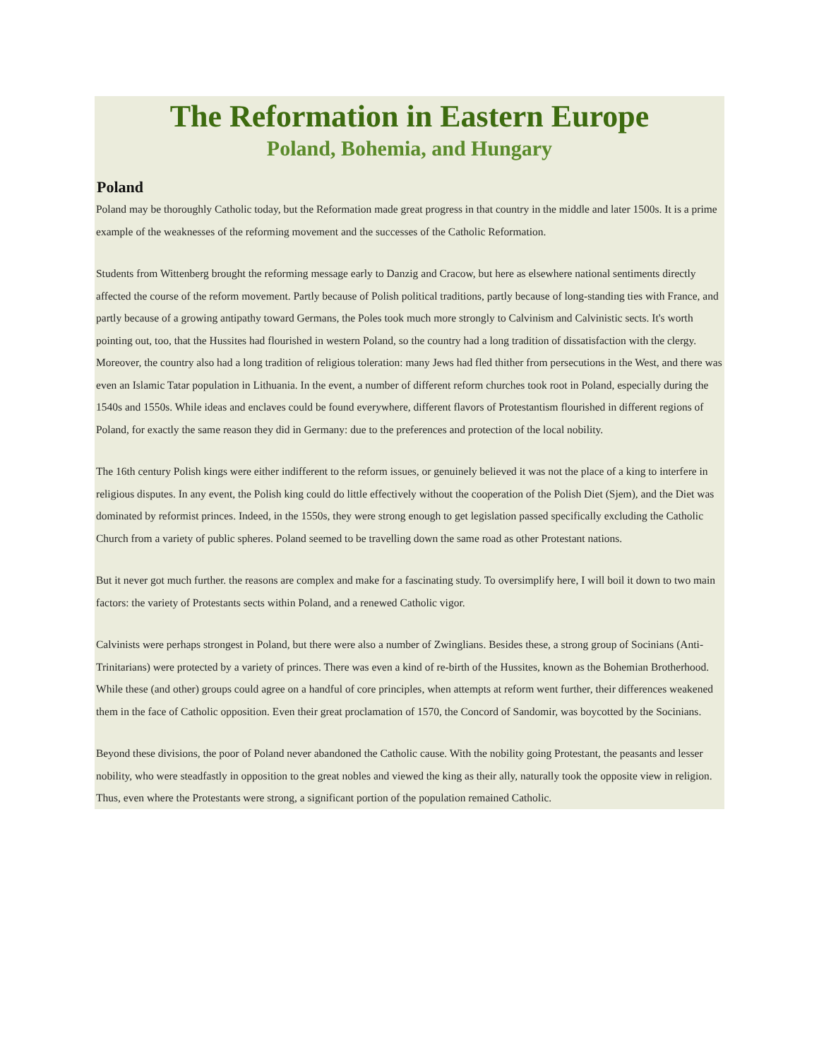The Reformation in Eastern Europe
Poland, Bohemia, and Hungary
Poland
Poland may be thoroughly Catholic today, but the Reformation made great progress in that country in the middle and later 1500s. It is a prime example of the weaknesses of the reforming movement and the successes of the Catholic Reformation.
Students from Wittenberg brought the reforming message early to Danzig and Cracow, but here as elsewhere national sentiments directly affected the course of the reform movement. Partly because of Polish political traditions, partly because of long-standing ties with France, and partly because of a growing antipathy toward Germans, the Poles took much more strongly to Calvinism and Calvinistic sects. It's worth pointing out, too, that the Hussites had flourished in western Poland, so the country had a long tradition of dissatisfaction with the clergy. Moreover, the country also had a long tradition of religious toleration: many Jews had fled thither from persecutions in the West, and there was even an Islamic Tatar population in Lithuania. In the event, a number of different reform churches took root in Poland, especially during the 1540s and 1550s. While ideas and enclaves could be found everywhere, different flavors of Protestantism flourished in different regions of Poland, for exactly the same reason they did in Germany: due to the preferences and protection of the local nobility.
The 16th century Polish kings were either indifferent to the reform issues, or genuinely believed it was not the place of a king to interfere in religious disputes. In any event, the Polish king could do little effectively without the cooperation of the Polish Diet (Sjem), and the Diet was dominated by reformist princes. Indeed, in the 1550s, they were strong enough to get legislation passed specifically excluding the Catholic Church from a variety of public spheres. Poland seemed to be travelling down the same road as other Protestant nations.
But it never got much further. the reasons are complex and make for a fascinating study. To oversimplify here, I will boil it down to two main factors: the variety of Protestants sects within Poland, and a renewed Catholic vigor.
Calvinists were perhaps strongest in Poland, but there were also a number of Zwinglians. Besides these, a strong group of Socinians (Anti-Trinitarians) were protected by a variety of princes. There was even a kind of re-birth of the Hussites, known as the Bohemian Brotherhood. While these (and other) groups could agree on a handful of core principles, when attempts at reform went further, their differences weakened them in the face of Catholic opposition. Even their great proclamation of 1570, the Concord of Sandomir, was boycotted by the Socinians.
Beyond these divisions, the poor of Poland never abandoned the Catholic cause. With the nobility going Protestant, the peasants and lesser nobility, who were steadfastly in opposition to the great nobles and viewed the king as their ally, naturally took the opposite view in religion. Thus, even where the Protestants were strong, a significant portion of the population remained Catholic.